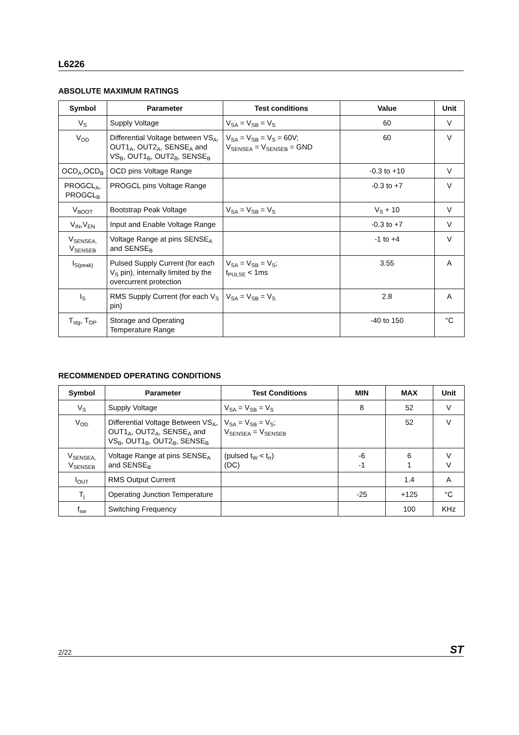L6226
ABSOLUTE MAXIMUM RATINGS
| Symbol | Parameter | Test conditions | Value | Unit |
| --- | --- | --- | --- | --- |
| V<sub>S</sub> | Supply Voltage | V<sub>SA</sub> = V<sub>SB</sub> = V<sub>S</sub> | 60 | V |
| V<sub>OD</sub> | Differential Voltage between VS<sub>A</sub>, OUT1<sub>A</sub>, OUT2<sub>A</sub>, SENSE<sub>A</sub> and VS<sub>B</sub>, OUT1<sub>B</sub>, OUT2<sub>B</sub>, SENSE<sub>B</sub> | V<sub>SA</sub> = V<sub>SB</sub> = V<sub>S</sub> = 60V; V<sub>SENSEA</sub> = V<sub>SENSEB</sub> = GND | 60 | V |
| OCD<sub>A</sub>,OCD<sub>B</sub> | OCD pins Voltage Range | | -0.3 to +10 | V |
| PROGCL<sub>A</sub>, PROGCL<sub>B</sub> | PROGCL pins Voltage Range | | -0.3 to +7 | V |
| V<sub>BOOT</sub> | Bootstrap Peak Voltage | V<sub>SA</sub> = V<sub>SB</sub> = V<sub>S</sub> | V<sub>S</sub> + 10 | V |
| V<sub>IN</sub>,V<sub>EN</sub> | Input and Enable Voltage Range | | -0.3 to +7 | V |
| V<sub>SENSEA,</sub> V<sub>SENSEB</sub> | Voltage Range at pins SENSE<sub>A</sub> and SENSE<sub>B</sub> | | -1 to +4 | V |
| I<sub>S(peak)</sub> | Pulsed Supply Current (for each V<sub>S</sub> pin), internally limited by the overcurrent protection | V<sub>SA</sub> = V<sub>SB</sub> = V<sub>S</sub>; t<sub>PULSE</sub> < 1ms | 3.55 | A |
| I<sub>S</sub> | RMS Supply Current (for each V<sub>S</sub> pin) | V<sub>SA</sub> = V<sub>SB</sub> = V<sub>S</sub> | 2.8 | A |
| T<sub>stg</sub>, T<sub>OP</sub> | Storage and Operating Temperature Range | | -40 to 150 | °C |
RECOMMENDED OPERATING CONDITIONS
| Symbol | Parameter | Test Conditions | MIN | MAX | Unit |
| --- | --- | --- | --- | --- | --- |
| V<sub>S</sub> | Supply Voltage | V<sub>SA</sub> = V<sub>SB</sub> = V<sub>S</sub> | 8 | 52 | V |
| V<sub>OD</sub> | Differential Voltage Between VS<sub>A</sub>, OUT1<sub>A</sub>, OUT2<sub>A</sub>, SENSE<sub>A</sub> and VS<sub>B</sub>, OUT1<sub>B</sub>, OUT2<sub>B</sub>, SENSE<sub>B</sub> | V<sub>SA</sub> = V<sub>SB</sub> = V<sub>S</sub>; V<sub>SENSEA</sub> = V<sub>SENSEB</sub> | | 52 | V |
| V<sub>SENSEA,</sub> V<sub>SENSEB</sub> | Voltage Range at pins SENSE<sub>A</sub> and SENSE<sub>B</sub> | (pulsed t<sub>W</sub> < t<sub>rr</sub>) (DC) | -6 -1 | 6 1 | V V |
| I<sub>OUT</sub> | RMS Output Current | | | 1.4 | A |
| T<sub>j</sub> | Operating Junction Temperature | | -25 | +125 | °C |
| f<sub>sw</sub> | Switching Frequency | | | 100 | KHz |
2/22 ST